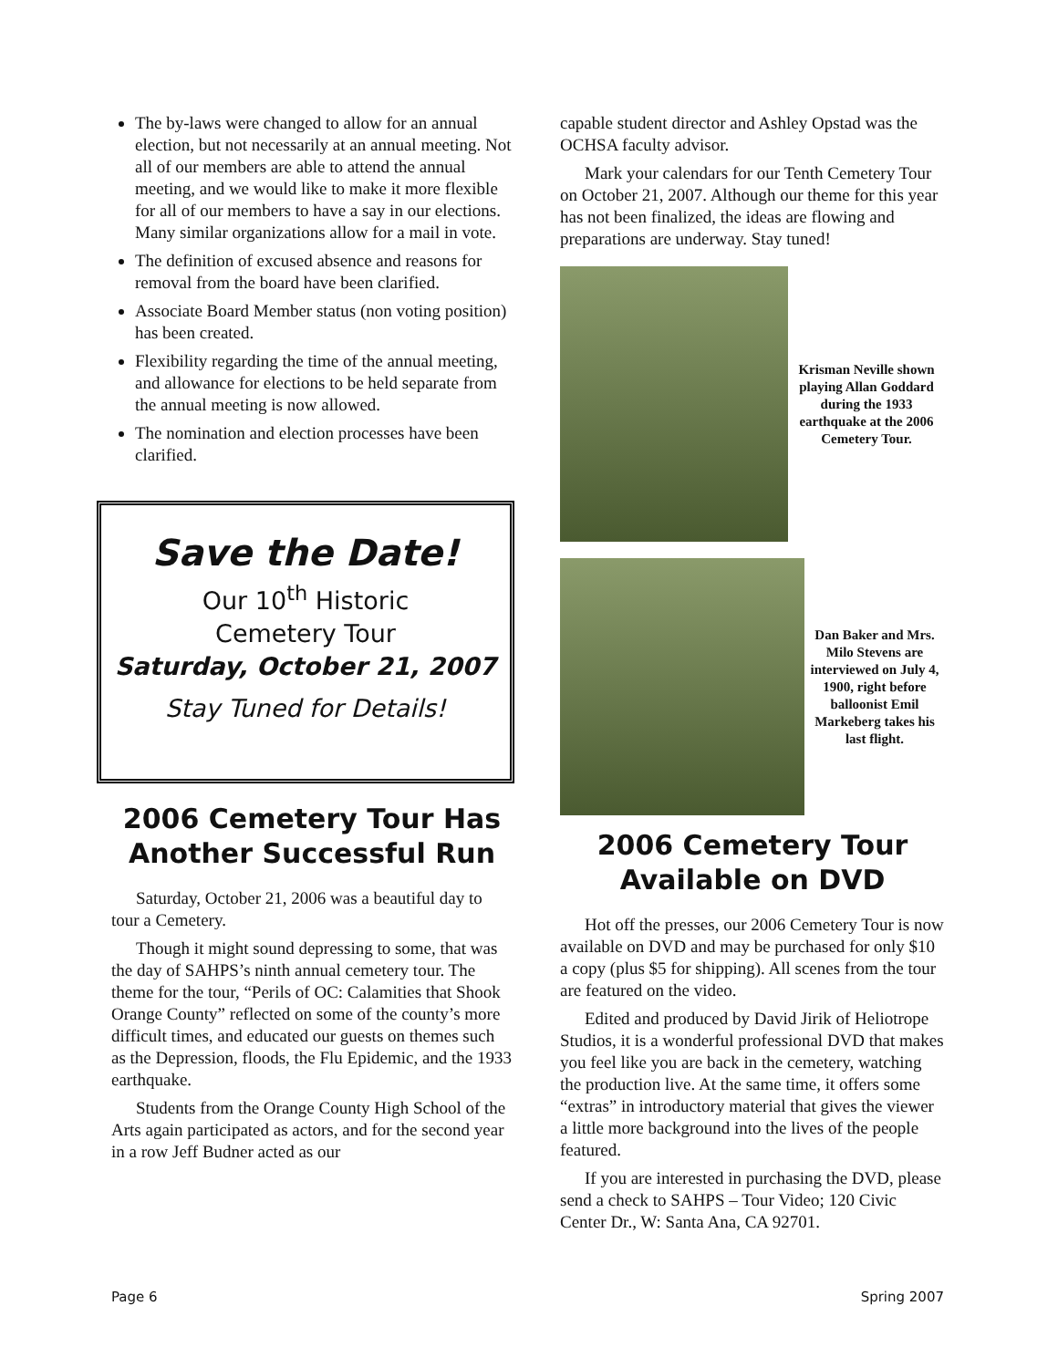The by-laws were changed to allow for an annual election, but not necessarily at an annual meeting. Not all of our members are able to attend the annual meeting, and we would like to make it more flexible for all of our members to have a say in our elections. Many similar organizations allow for a mail in vote.
The definition of excused absence and reasons for removal from the board have been clarified.
Associate Board Member status (non voting position) has been created.
Flexibility regarding the time of the annual meeting, and allowance for elections to be held separate from the annual meeting is now allowed.
The nomination and election processes have been clarified.
Save the Date!
Our 10<sup>th</sup> Historic
Cemetery Tour
Saturday, October 21, 2007
Stay Tuned for Details!
2006 Cemetery Tour Has Another Successful Run
Saturday, October 21, 2006 was a beautiful day to tour a Cemetery.
Though it might sound depressing to some, that was the day of SAHPS’s ninth annual cemetery tour. The theme for the tour, “Perils of OC: Calamities that Shook Orange County” reflected on some of the county’s more difficult times, and educated our guests on themes such as the Depression, floods, the Flu Epidemic, and the 1933 earthquake.
Students from the Orange County High School of the Arts again participated as actors, and for the second year in a row Jeff Budner acted as our
capable student director and Ashley Opstad was the OCHSA faculty advisor.
Mark your calendars for our Tenth Cemetery Tour on October 21, 2007. Although our theme for this year has not been finalized, the ideas are flowing and preparations are underway. Stay tuned!
Krisman Neville shown playing Allan Goddard during the 1933 earthquake at the 2006 Cemetery Tour.
Dan Baker and Mrs. Milo Stevens are interviewed on July 4, 1900, right before balloonist Emil Markeberg takes his last flight.
2006 Cemetery Tour Available on DVD
Hot off the presses, our 2006 Cemetery Tour is now available on DVD and may be purchased for only $10 a copy (plus $5 for shipping). All scenes from the tour are featured on the video.
Edited and produced by David Jirik of Heliotrope Studios, it is a wonderful professional DVD that makes you feel like you are back in the cemetery, watching the production live. At the same time, it offers some “extras” in introductory material that gives the viewer a little more background into the lives of the people featured.
If you are interested in purchasing the DVD, please send a check to SAHPS – Tour Video; 120 Civic Center Dr., W: Santa Ana, CA 92701.
Page 6 Spring 2007